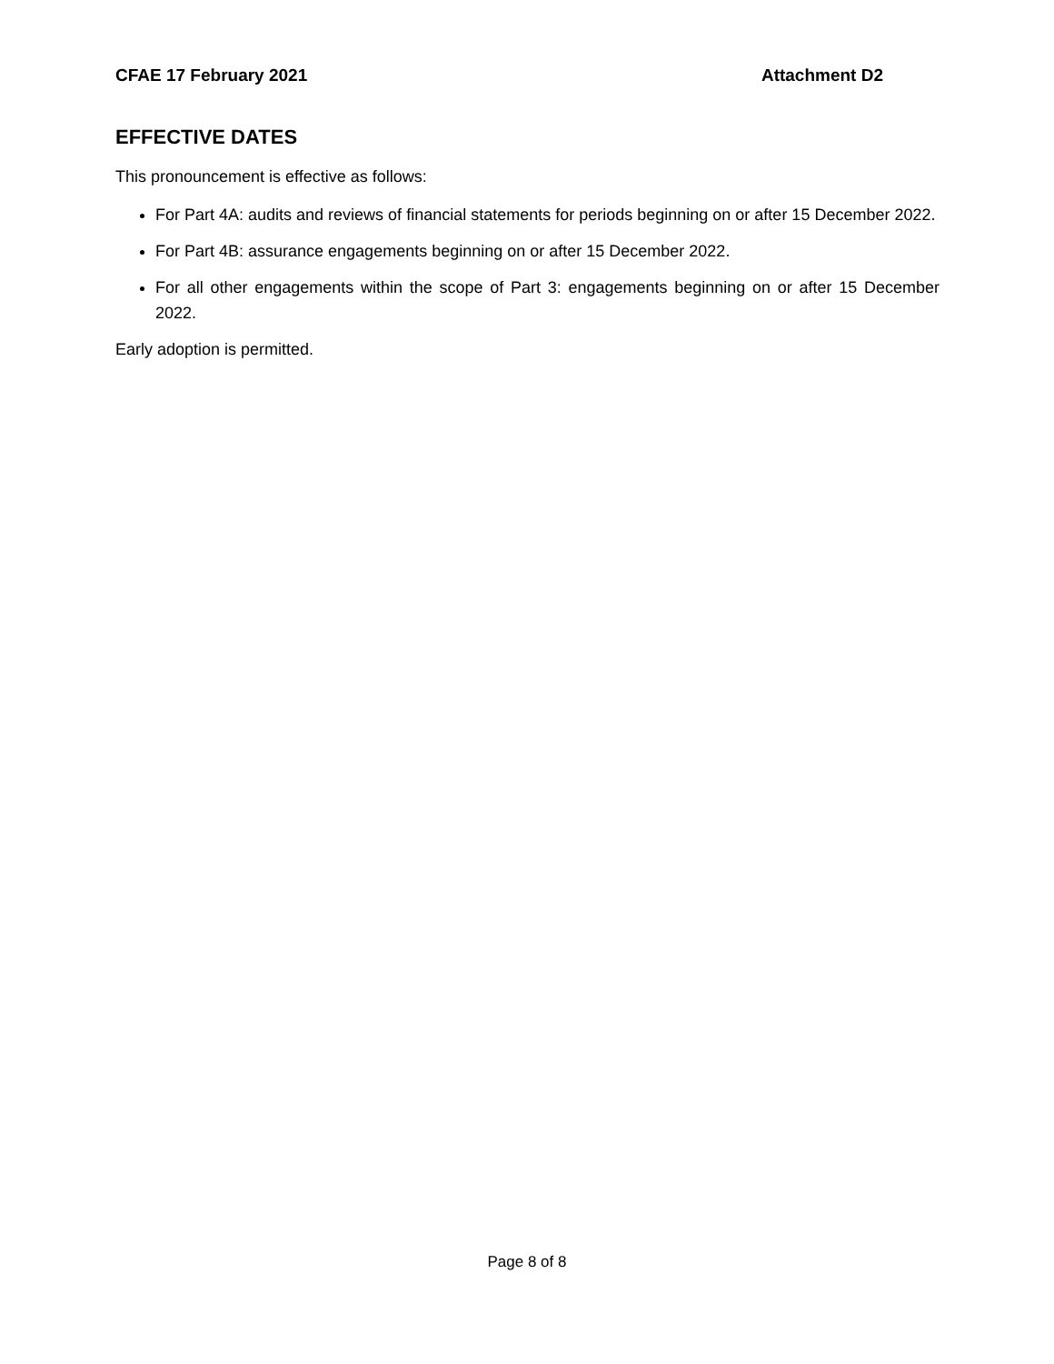CFAE 17 February 2021 Attachment D2
EFFECTIVE DATES
This pronouncement is effective as follows:
For Part 4A: audits and reviews of financial statements for periods beginning on or after 15 December 2022.
For Part 4B: assurance engagements beginning on or after 15 December 2022.
For all other engagements within the scope of Part 3: engagements beginning on or after 15 December 2022.
Early adoption is permitted.
Page 8 of 8